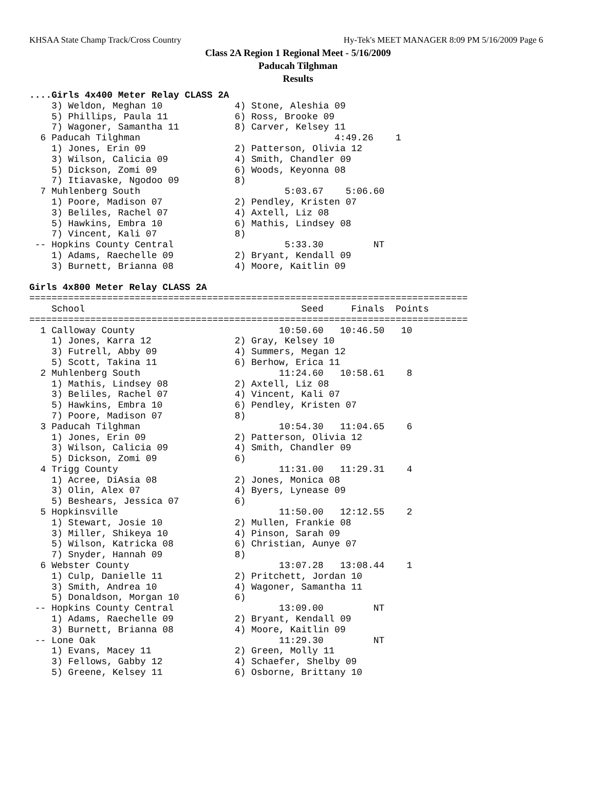KHSAA State Champ Track/Cross Country Hy-Tek's MEET MANAGER 8:09 PM 5/16/2009 Page 6
Class 2A Region 1 Regional Meet - 5/16/2009
Paducah Tilghman
Results
....Girls 4x400 Meter Relay CLASS 2A
    3) Weldon, Meghan 10             4) Stone, Aleshia 09
    5) Phillips, Paula 11            6) Ross, Brooke 09
    7) Wagoner, Samantha 11          8) Carver, Kelsey 11
  6 Paducah Tilghman                                   4:49.26    1
    1) Jones, Erin 09                2) Patterson, Olivia 12
    3) Wilson, Calicia 09            4) Smith, Chandler 09
    5) Dickson, Zomi 09              6) Woods, Keyonna 08
    7) Itiavaske, Ngodoo 09          8)
  7 Muhlenberg South                          5:03.67    5:06.60
    1) Poore, Madison 07             2) Pendley, Kristen 07
    3) Beliles, Rachel 07            4) Axtell, Liz 08
    5) Hawkins, Embra 10             6) Mathis, Lindsey 08
    7) Vincent, Kali 07              8)
 -- Hopkins County Central                    5:33.30         NT
    1) Adams, Raechelle 09           2) Bryant, Kendall 09
    3) Burnett, Brianna 08           4) Moore, Kaitlin 09

Girls 4x800 Meter Relay CLASS 2A
===============================================================================
    School                                       Seed     Finals  Points
===============================================================================
  1 Calloway County                          10:50.60   10:46.50   10
    1) Jones, Karra 12               2) Gray, Kelsey 10
    3) Futrell, Abby 09              4) Summers, Megan 12
    5) Scott, Takina 11              6) Berhow, Erica 11
  2 Muhlenberg South                         11:24.60   10:58.61    8
    1) Mathis, Lindsey 08            2) Axtell, Liz 08
    3) Beliles, Rachel 07            4) Vincent, Kali 07
    5) Hawkins, Embra 10             6) Pendley, Kristen 07
    7) Poore, Madison 07             8)
  3 Paducah Tilghman                         10:54.30   11:04.65    6
    1) Jones, Erin 09                2) Patterson, Olivia 12
    3) Wilson, Calicia 09            4) Smith, Chandler 09
    5) Dickson, Zomi 09              6)
  4 Trigg County                             11:31.00   11:29.31    4
    1) Acree, DiAsia 08              2) Jones, Monica 08
    3) Olin, Alex 07                 4) Byers, Lynease 09
    5) Beshears, Jessica 07          6)
  5 Hopkinsville                             11:50.00   12:12.55    2
    1) Stewart, Josie 10             2) Mullen, Frankie 08
    3) Miller, Shikeya 10            4) Pinson, Sarah 09
    5) Wilson, Katricka 08           6) Christian, Aunye 07
    7) Snyder, Hannah 09             8)
  6 Webster County                           13:07.28   13:08.44    1
    1) Culp, Danielle 11             2) Pritchett, Jordan 10
    3) Smith, Andrea 10              4) Wagoner, Samantha 11
    5) Donaldson, Morgan 10          6)
 -- Hopkins County Central                   13:09.00         NT
    1) Adams, Raechelle 09           2) Bryant, Kendall 09
    3) Burnett, Brianna 08           4) Moore, Kaitlin 09
 -- Lone Oak                                 11:29.30         NT
    1) Evans, Macey 11               2) Green, Molly 11
    3) Fellows, Gabby 12             4) Schaefer, Shelby 09
    5) Greene, Kelsey 11             6) Osborne, Brittany 10